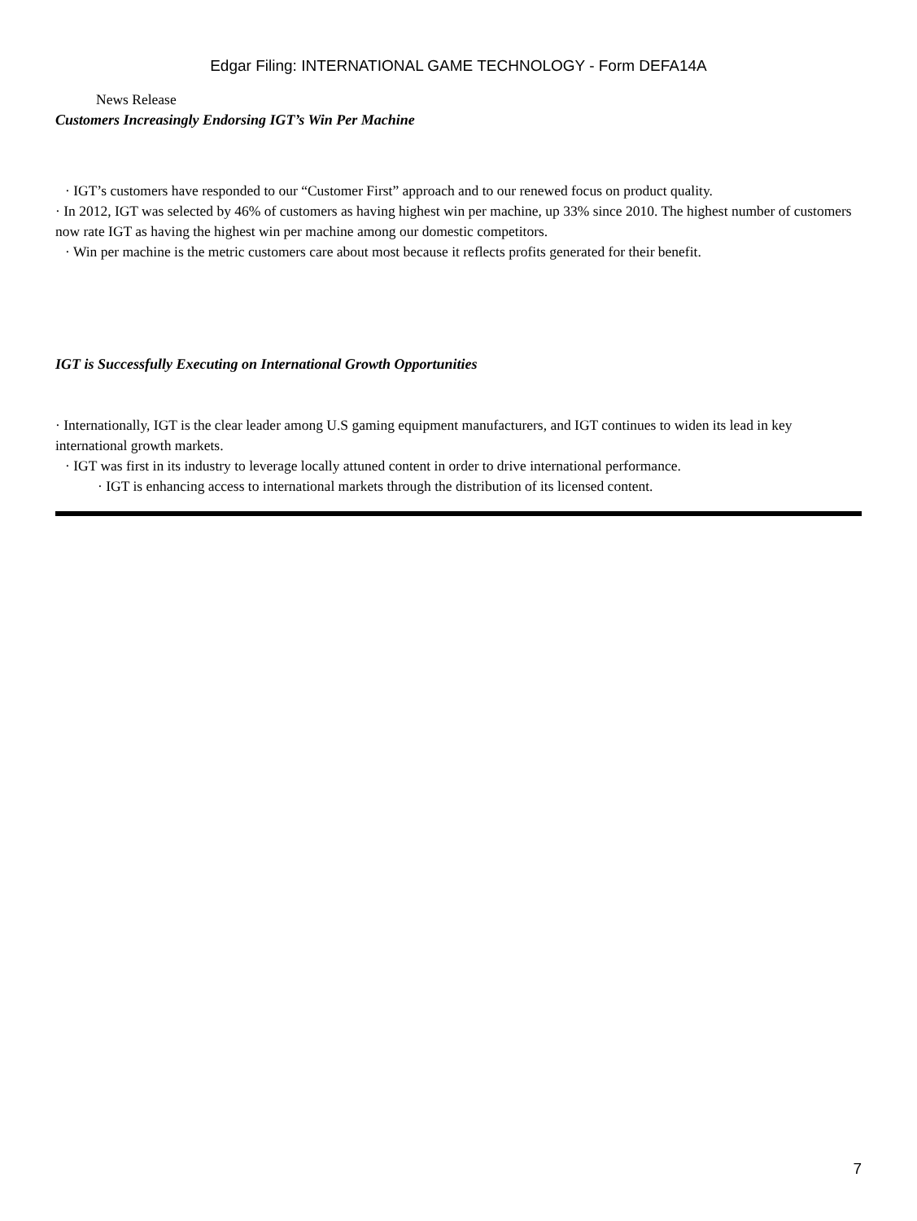Edgar Filing: INTERNATIONAL GAME TECHNOLOGY - Form DEFA14A
News Release
Customers Increasingly Endorsing IGT’s Win Per Machine
· IGT’s customers have responded to our “Customer First” approach and to our renewed focus on product quality.
· In 2012, IGT was selected by 46% of customers as having highest win per machine, up 33% since 2010. The highest number of customers now rate IGT as having the highest win per machine among our domestic competitors.
· Win per machine is the metric customers care about most because it reflects profits generated for their benefit.
IGT is Successfully Executing on International Growth Opportunities
· Internationally, IGT is the clear leader among U.S gaming equipment manufacturers, and IGT continues to widen its lead in key international growth markets.
· IGT was first in its industry to leverage locally attuned content in order to drive international performance.
· IGT is enhancing access to international markets through the distribution of its licensed content.
7